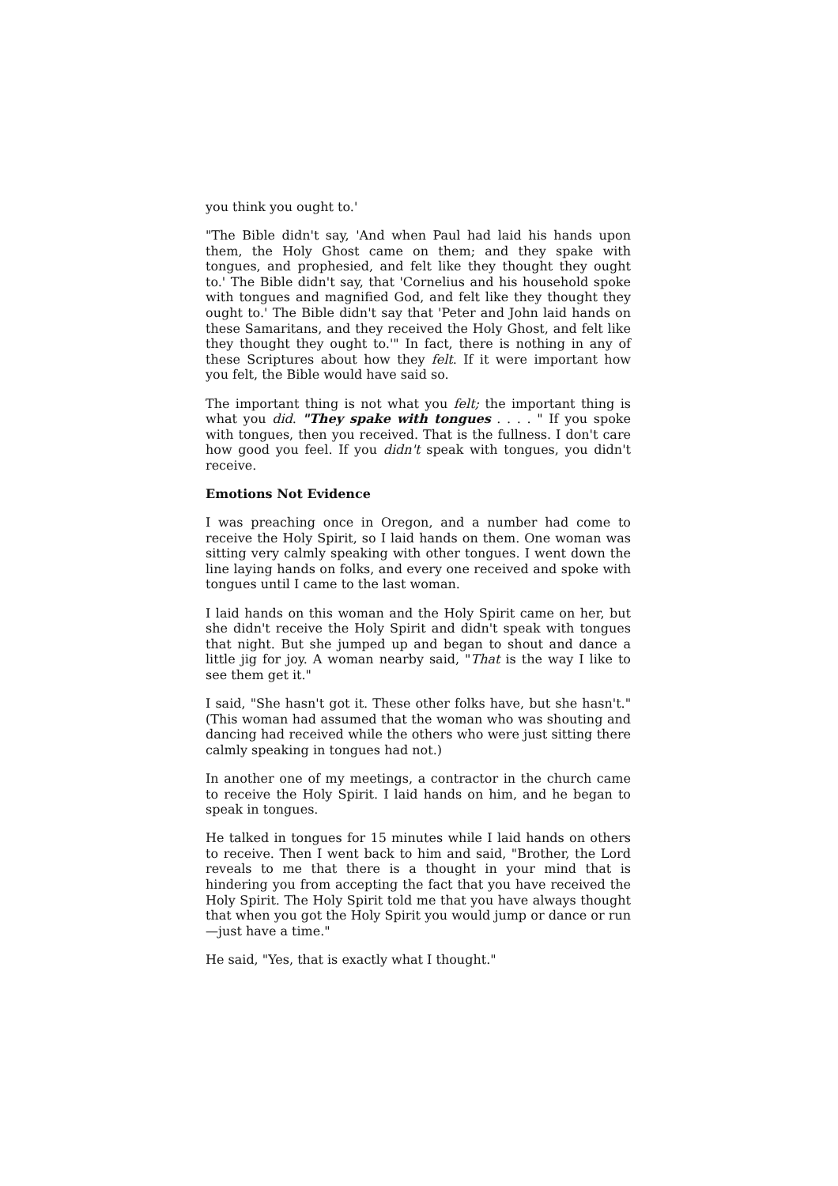you think you ought to.'
"The Bible didn't say, 'And when Paul had laid his hands upon them, the Holy Ghost came on them; and they spake with tongues, and prophesied, and felt like they thought they ought to.' The Bible didn't say, that 'Cornelius and his household spoke with tongues and magnified God, and felt like they thought they ought to.' The Bible didn't say that 'Peter and John laid hands on these Samaritans, and they received the Holy Ghost, and felt like they thought they ought to.'" In fact, there is nothing in any of these Scriptures about how they felt. If it were important how you felt, the Bible would have said so.
The important thing is not what you felt; the important thing is what you did. "They spake with tongues . . . . " If you spoke with tongues, then you received. That is the fullness. I don't care how good you feel. If you didn't speak with tongues, you didn't receive.
Emotions Not Evidence
I was preaching once in Oregon, and a number had come to receive the Holy Spirit, so I laid hands on them. One woman was sitting very calmly speaking with other tongues. I went down the line laying hands on folks, and every one received and spoke with tongues until I came to the last woman.
I laid hands on this woman and the Holy Spirit came on her, but she didn't receive the Holy Spirit and didn't speak with tongues that night. But she jumped up and began to shout and dance a little jig for joy. A woman nearby said, "That is the way I like to see them get it."
I said, "She hasn't got it. These other folks have, but she hasn't." (This woman had assumed that the woman who was shouting and dancing had received while the others who were just sitting there calmly speaking in tongues had not.)
In another one of my meetings, a contractor in the church came to receive the Holy Spirit. I laid hands on him, and he began to speak in tongues.
He talked in tongues for 15 minutes while I laid hands on others to receive. Then I went back to him and said, "Brother, the Lord reveals to me that there is a thought in your mind that is hindering you from accepting the fact that you have received the Holy Spirit. The Holy Spirit told me that you have always thought that when you got the Holy Spirit you would jump or dance or run—just have a time."
He said, "Yes, that is exactly what I thought."